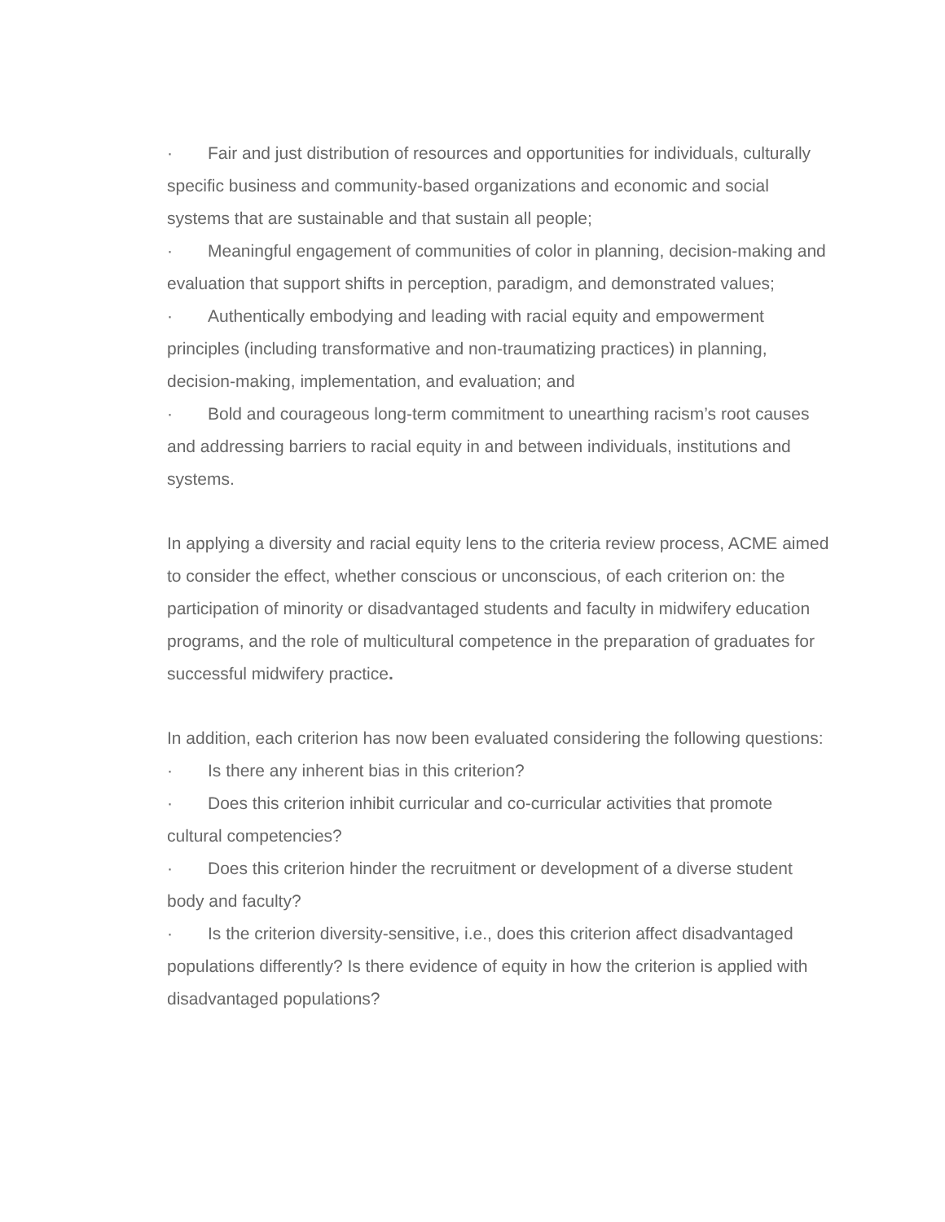· Fair and just distribution of resources and opportunities for individuals, culturally specific business and community-based organizations and economic and social systems that are sustainable and that sustain all people;
· Meaningful engagement of communities of color in planning, decision-making and evaluation that support shifts in perception, paradigm, and demonstrated values;
· Authentically embodying and leading with racial equity and empowerment principles (including transformative and non-traumatizing practices) in planning, decision-making, implementation, and evaluation; and
· Bold and courageous long-term commitment to unearthing racism’s root causes and addressing barriers to racial equity in and between individuals, institutions and systems.
In applying a diversity and racial equity lens to the criteria review process, ACME aimed to consider the effect, whether conscious or unconscious, of each criterion on: the participation of minority or disadvantaged students and faculty in midwifery education programs, and the role of multicultural competence in the preparation of graduates for successful midwifery practice.
In addition, each criterion has now been evaluated considering the following questions:
· Is there any inherent bias in this criterion?
· Does this criterion inhibit curricular and co-curricular activities that promote cultural competencies?
· Does this criterion hinder the recruitment or development of a diverse student body and faculty?
· Is the criterion diversity-sensitive, i.e., does this criterion affect disadvantaged populations differently? Is there evidence of equity in how the criterion is applied with disadvantaged populations?